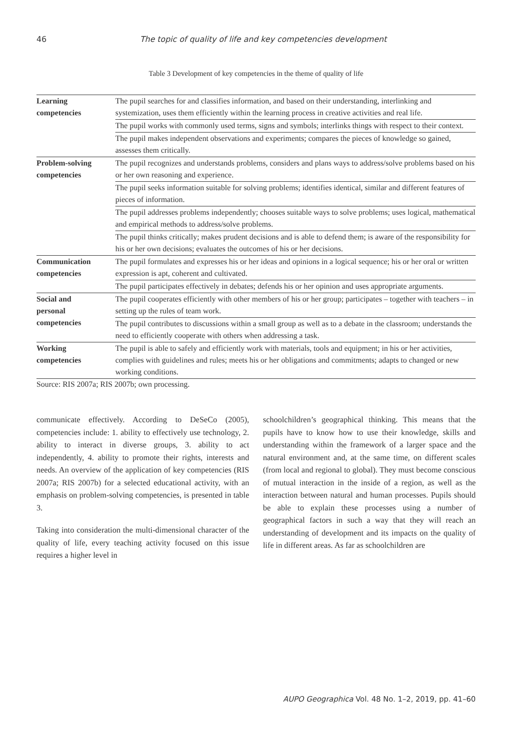46 The topic of quality of life and key competencies development
Table 3 Development of key competencies in the theme of quality of life
| Learning competencies | The pupil searches for and classifies information, and based on their understanding, interlinking and systemization, uses them efficiently within the learning process in creative activities and real life. |
| | The pupil works with commonly used terms, signs and symbols; interlinks things with respect to their context. |
| | The pupil makes independent observations and experiments; compares the pieces of knowledge so gained, assesses them critically. |
| Problem-solving competencies | The pupil recognizes and understands problems, considers and plans ways to address/solve problems based on his or her own reasoning and experience. |
| | The pupil seeks information suitable for solving problems; identifies identical, similar and different features of pieces of information. |
| | The pupil addresses problems independently; chooses suitable ways to solve problems; uses logical, mathematical and empirical methods to address/solve problems. |
| | The pupil thinks critically; makes prudent decisions and is able to defend them; is aware of the responsibility for his or her own decisions; evaluates the outcomes of his or her decisions. |
| Communication competencies | The pupil formulates and expresses his or her ideas and opinions in a logical sequence; his or her oral or written expression is apt, coherent and cultivated. |
| | The pupil participates effectively in debates; defends his or her opinion and uses appropriate arguments. |
| Social and personal competencies | The pupil cooperates efficiently with other members of his or her group; partici­pates – together with teachers – in setting up the rules of team work. |
| | The pupil contributes to discussions within a small group as well as to a debate in the classroom; understands the need to efficiently cooperate with others when addressing a task. |
| Working competencies | The pupil is able to safely and efficiently work with materials, tools and equipment; in his or her activities, complies with guidelines and rules; meets his or her obliga­tions and commitments; adapts to changed or new working conditions. |
Source: RIS 2007a; RIS 2007b; own processing.
communicate effectively. According to DeSeCo (2005), competencies include: 1. ability to effec­tively use technology, 2. ability to interact in diverse groups, 3. ability to act independently, 4. ability to promote their rights, interests and needs. An over­view of the application of key competencies (RIS 2007a; RIS 2007b) for a selected educational activ­ity, with an emphasis on problem-solving compe­tencies, is presented in table 3.
Taking into consideration the multi-dimensional character of the quality of life, every teaching activ­ity focused on this issue requires a higher level in
schoolchildren’s geographical thinking. This means that the pupils have to know how to use their knowl­edge, skills and understanding within the framework of a larger space and the natural environment and, at the same time, on different scales (from local and regional to global). They must become conscious of mutual interaction in the inside of a region, as well as the interaction between natural and human processes. Pupils should be able to explain these processes using a number of geographical factors in such a way that they will reach an understanding of development and its impacts on the quality of life in different areas. As far as schoolchildren are
AUPO Geographica Vol. 48 No. 1–2, 2019, pp. 41–60